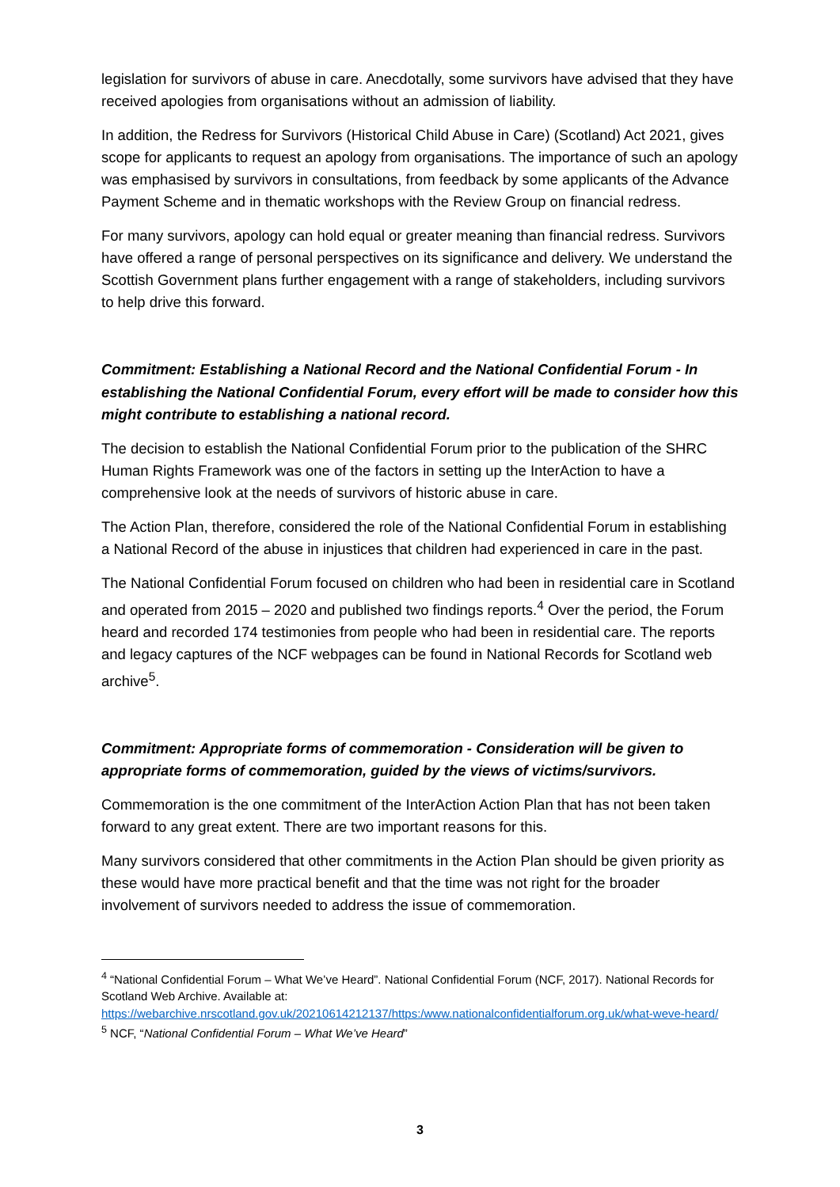legislation for survivors of abuse in care. Anecdotally, some survivors have advised that they have received apologies from organisations without an admission of liability.
In addition, the Redress for Survivors (Historical Child Abuse in Care) (Scotland) Act 2021, gives scope for applicants to request an apology from organisations. The importance of such an apology was emphasised by survivors in consultations, from feedback by some applicants of the Advance Payment Scheme and in thematic workshops with the Review Group on financial redress.
For many survivors, apology can hold equal or greater meaning than financial redress. Survivors have offered a range of personal perspectives on its significance and delivery. We understand the Scottish Government plans further engagement with a range of stakeholders, including survivors to help drive this forward.
Commitment: Establishing a National Record and the National Confidential Forum - In establishing the National Confidential Forum, every effort will be made to consider how this might contribute to establishing a national record.
The decision to establish the National Confidential Forum prior to the publication of the SHRC Human Rights Framework was one of the factors in setting up the InterAction to have a comprehensive look at the needs of survivors of historic abuse in care.
The Action Plan, therefore, considered the role of the National Confidential Forum in establishing a National Record of the abuse in injustices that children had experienced in care in the past.
The National Confidential Forum focused on children who had been in residential care in Scotland and operated from 2015 – 2020 and published two findings reports.<sup>4</sup> Over the period, the Forum heard and recorded 174 testimonies from people who had been in residential care. The reports and legacy captures of the NCF webpages can be found in National Records for Scotland web archive<sup>5</sup>.
Commitment: Appropriate forms of commemoration - Consideration will be given to appropriate forms of commemoration, guided by the views of victims/survivors.
Commemoration is the one commitment of the InterAction Action Plan that has not been taken forward to any great extent. There are two important reasons for this.
Many survivors considered that other commitments in the Action Plan should be given priority as these would have more practical benefit and that the time was not right for the broader involvement of survivors needed to address the issue of commemoration.
<sup>4</sup> “National Confidential Forum – What We’ve Heard”. National Confidential Forum (NCF, 2017). National Records for Scotland Web Archive. Available at: https://webarchive.nrscotland.gov.uk/20210614212137/https:/www.nationalconfidentialforum.org.uk/what-weve-heard/
<sup>5</sup> NCF, “National Confidential Forum – What We’ve Heard”
3